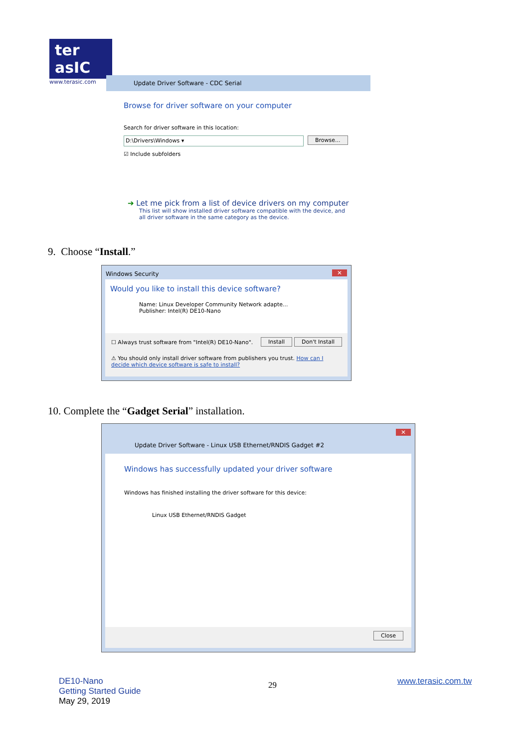ter asIC
www.terasic.com
Update Driver Software - CDC Serial
Browse for driver software on your computer
Search for driver software in this location:
D:\Drivers\Windows ▾ Browse...
☑ Include subfolders
➔ Let me pick from a list of device drivers on my computer
This list will show installed driver software compatible with the device, and all driver software in the same category as the device.
9. Choose “Install.”
Windows Security ✕
Would you like to install this device software?
Name: Linux Developer Community Network adapte...
Publisher: Intel(R) DE10-Nano
☐ Always trust software from "Intel(R) DE10-Nano".
Install Don't Install
⚠ You should only install driver software from publishers you trust. How can I decide which device software is safe to install?
10. Complete the “Gadget Serial” installation.
✕
Update Driver Software - Linux USB Ethernet/RNDIS Gadget #2
Windows has successfully updated your driver software
Windows has finished installing the driver software for this device:
Linux USB Ethernet/RNDIS Gadget
Close
DE10-Nano
Getting Started Guide
May 29, 2019
29 www.terasic.com.tw